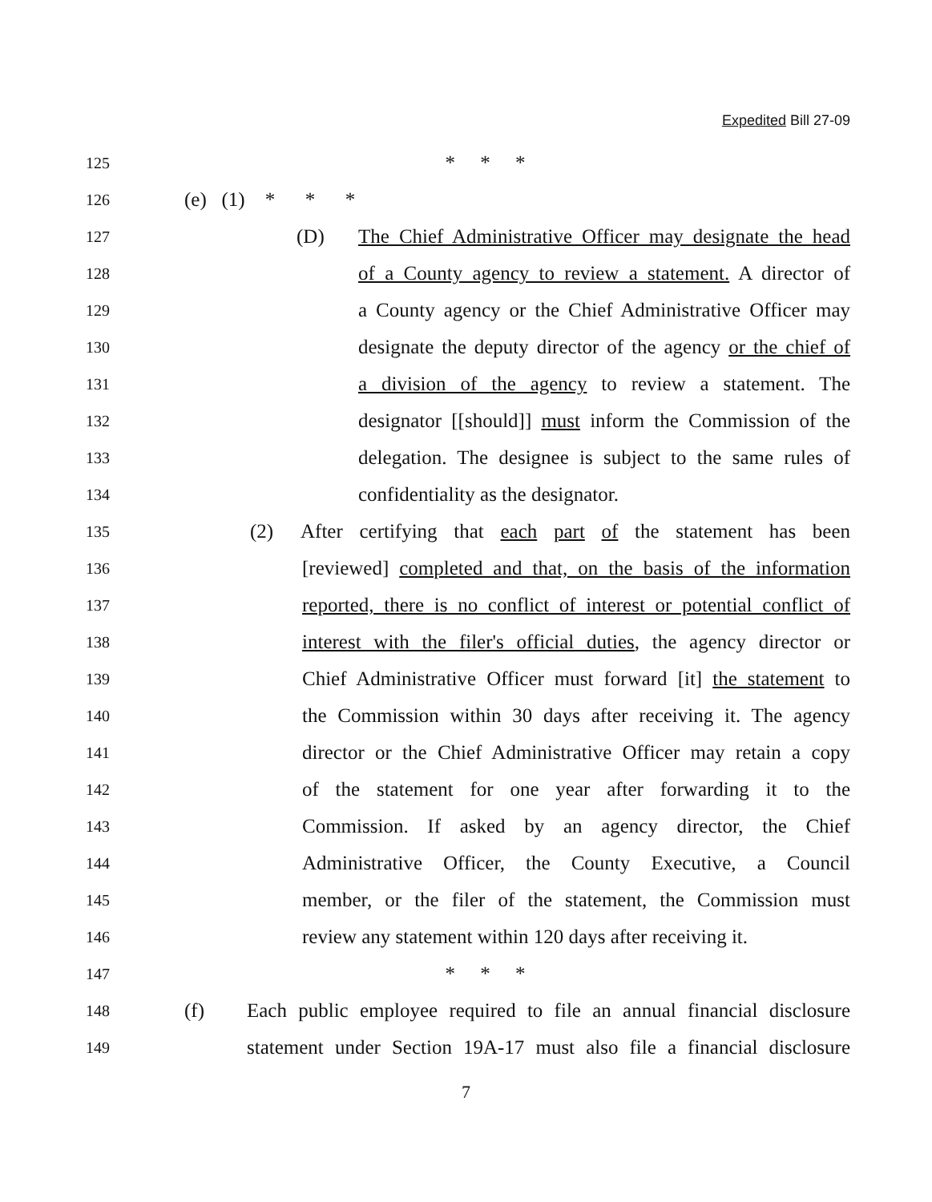Expedited Bill 27-09
125 * * *
126 (e) (1) * * *
127 (D)
The Chief Administrative Officer may designate the head
128 of a County agency to review a statement. A director of
129 a County agency or the Chief Administrative Officer may
130 designate the deputy director of the agency or the chief of
131 a division of the agency to review a statement. The
132 designator [[should]] must inform the Commission of the
133 delegation. The designee is subject to the same rules of
134 confidentiality as the designator.
135 (2) After certifying that each part of the statement has been
136 [reviewed] completed and that, on the basis of the information
137 reported, there is no conflict of interest or potential conflict of
138 interest with the filer's official duties, the agency director or
139 Chief Administrative Officer must forward [it] the statement to
140 the Commission within 30 days after receiving it. The agency
141 director or the Chief Administrative Officer may retain a copy
142 of the statement for one year after forwarding it to the
143 Commission. If asked by an agency director, the Chief
144 Administrative Officer, the County Executive, a Council
145 member, or the filer of the statement, the Commission must
146 review any statement within 120 days after receiving it.
147 * * *
148 (f) Each public employee required to file an annual financial disclosure
149 statement under Section 19A-17 must also file a financial disclosure
7